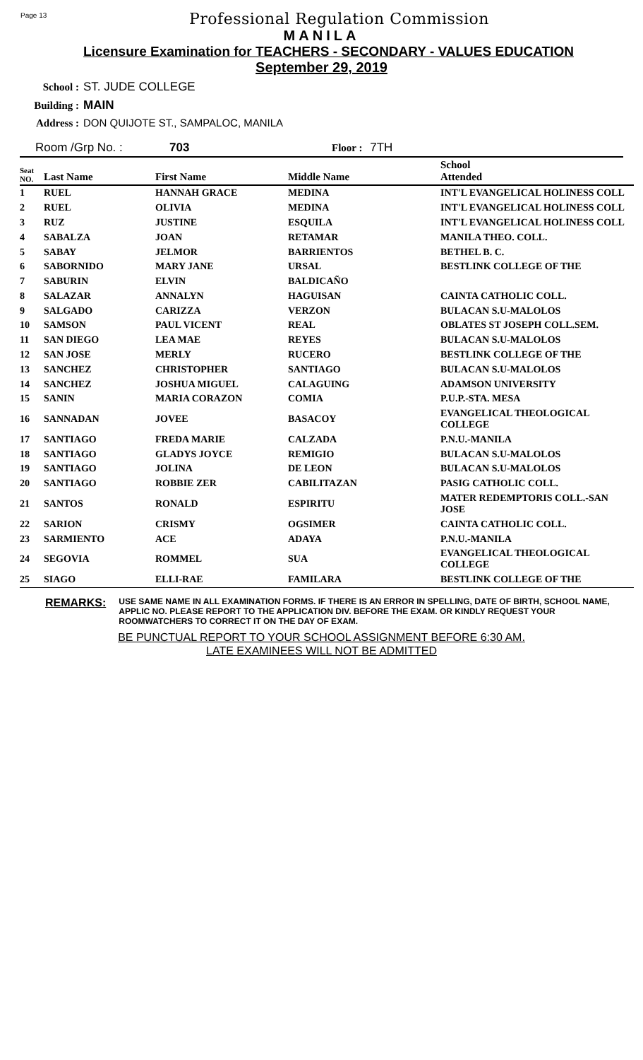Page 13
Professional Regulation Commission
MANILA
Licensure Examination for TEACHERS - SECONDARY - VALUES EDUCATION
September 29, 2019
School : ST. JUDE COLLEGE
Building : MAIN
Address : DON QUIJOTE ST., SAMPALOC, MANILA
Room /Grp No. : 703 Floor : 7TH
| Seat NO. | Last Name | First Name | Middle Name | School Attended |
| --- | --- | --- | --- | --- |
| 1 | RUEL | HANNAH GRACE | MEDINA | INT'L EVANGELICAL HOLINESS COLL |
| 2 | RUEL | OLIVIA | MEDINA | INT'L EVANGELICAL HOLINESS COLL |
| 3 | RUZ | JUSTINE | ESQUILA | INT'L EVANGELICAL HOLINESS COLL |
| 4 | SABALZA | JOAN | RETAMAR | MANILA THEO. COLL. |
| 5 | SABAY | JELMOR | BARRIENTOS | BETHEL B. C. |
| 6 | SABORNIDO | MARY JANE | URSAL | BESTLINK COLLEGE OF THE |
| 7 | SABURIN | ELVIN | BALDICAÑO | |
| 8 | SALAZAR | ANNALYN | HAGUISAN | CAINTA CATHOLIC COLL. |
| 9 | SALGADO | CARIZZA | VERZON | BULACAN S.U-MALOLOS |
| 10 | SAMSON | PAUL VICENT | REAL | OBLATES ST JOSEPH COLL.SEM. |
| 11 | SAN DIEGO | LEA MAE | REYES | BULACAN S.U-MALOLOS |
| 12 | SAN JOSE | MERLY | RUCERO | BESTLINK COLLEGE OF THE |
| 13 | SANCHEZ | CHRISTOPHER | SANTIAGO | BULACAN S.U-MALOLOS |
| 14 | SANCHEZ | JOSHUA MIGUEL | CALAGUING | ADAMSON UNIVERSITY |
| 15 | SANIN | MARIA CORAZON | COMIA | P.U.P.-STA. MESA |
| 16 | SANNADAN | JOVEE | BASACOY | EVANGELICAL THEOLOGICAL COLLEGE |
| 17 | SANTIAGO | FREDA MARIE | CALZADA | P.N.U.-MANILA |
| 18 | SANTIAGO | GLADYS JOYCE | REMIGIO | BULACAN S.U-MALOLOS |
| 19 | SANTIAGO | JOLINA | DE LEON | BULACAN S.U-MALOLOS |
| 20 | SANTIAGO | ROBBIE ZER | CABILITAZAN | PASIG CATHOLIC COLL. |
| 21 | SANTOS | RONALD | ESPIRITU | MATER REDEMPTORIS COLL.-SAN JOSE |
| 22 | SARION | CRISMY | OGSIMER | CAINTA CATHOLIC COLL. |
| 23 | SARMIENTO | ACE | ADAYA | P.N.U.-MANILA |
| 24 | SEGOVIA | ROMMEL | SUA | EVANGELICAL THEOLOGICAL COLLEGE |
| 25 | SIAGO | ELLI-RAE | FAMILARA | BESTLINK COLLEGE OF THE |
REMARKS: USE SAME NAME IN ALL EXAMINATION FORMS. IF THERE IS AN ERROR IN SPELLING, DATE OF BIRTH, SCHOOL NAME, APPLIC NO. PLEASE REPORT TO THE APPLICATION DIV. BEFORE THE EXAM. OR KINDLY REQUEST YOUR ROOMWATCHERS TO CORRECT IT ON THE DAY OF EXAM.
BE PUNCTUAL REPORT TO YOUR SCHOOL ASSIGNMENT BEFORE 6:30 AM.
LATE EXAMINEES WILL NOT BE ADMITTED